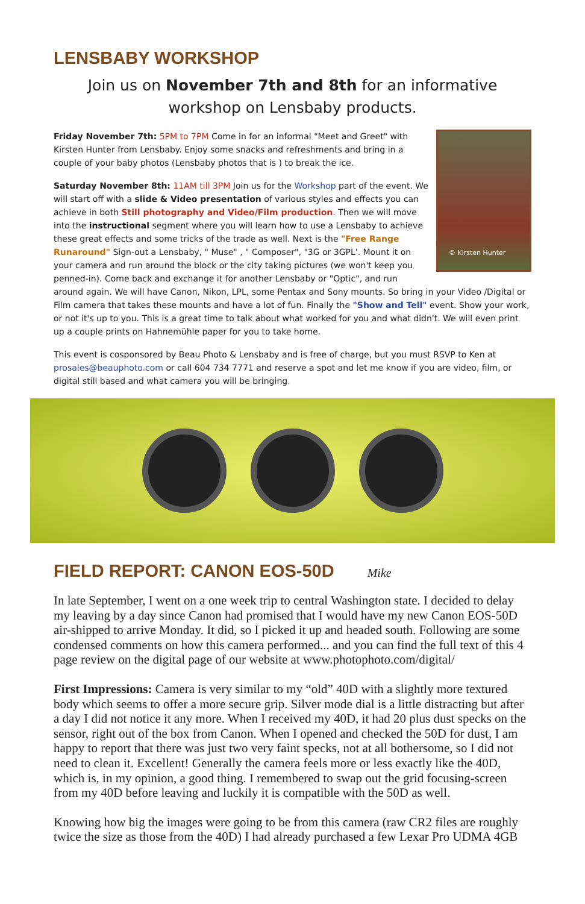LENSBABY WORKSHOP
Join us on November 7th and 8th for an informative workshop on Lensbaby products.
© Kirsten Hunter
Friday November 7th: 5PM to 7PM Come in for an informal "Meet and Greet" with Kirsten Hunter from Lensbaby. Enjoy some snacks and refreshments and bring in a couple of your baby photos (Lensbaby photos that is ) to break the ice.
Saturday November 8th: 11AM till 3PM Join us for the Workshop part of the event. We will start off with a slide & Video presentation of various styles and effects you can achieve in both Still photography and Video/Film production. Then we will move into the instructional segment where you will learn how to use a Lensbaby to achieve these great effects and some tricks of the trade as well. Next is the "Free Range Runaround" Sign-out a Lensbaby, " Muse" , " Composer", "3G or 3GPL'. Mount it on your camera and run around the block or the city taking pictures (we won't keep you penned-in). Come back and exchange it for another Lensbaby or "Optic", and run around again. We will have Canon, Nikon, LPL, some Pentax and Sony mounts. So bring in your Video /Digital or Film camera that takes these mounts and have a lot of fun. Finally the "Show and Tell" event. Show your work, or not it's up to you. This is a great time to talk about what worked for you and what didn't. We will even print up a couple prints on Hahnemühle paper for you to take home.
This event is cosponsored by Beau Photo & Lensbaby and is free of charge, but you must RSVP to Ken at prosales@beauphoto.com or call 604 734 7771 and reserve a spot and let me know if you are video, film, or digital still based and what camera you will be bringing.
FIELD REPORT: CANON EOS-50D
Mike
In late September, I went on a one week trip to central Washington state. I decided to delay my leaving by a day since Canon had promised that I would have my new Canon EOS-50D air-shipped to arrive Monday. It did, so I picked it up and headed south. Following are some condensed comments on how this camera performed... and you can find the full text of this 4 page review on the digital page of our website at www.photophoto.com/digital/
First Impressions: Camera is very similar to my “old” 40D with a slightly more textured body which seems to offer a more secure grip. Silver mode dial is a little distracting but after a day I did not notice it any more. When I received my 40D, it had 20 plus dust specks on the sensor, right out of the box from Canon. When I opened and checked the 50D for dust, I am happy to report that there was just two very faint specks, not at all bothersome, so I did not need to clean it. Excellent! Generally the camera feels more or less exactly like the 40D, which is, in my opinion, a good thing. I remembered to swap out the grid focusing-screen from my 40D before leaving and luckily it is compatible with the 50D as well.
Knowing how big the images were going to be from this camera (raw CR2 files are roughly twice the size as those from the 40D) I had already purchased a few Lexar Pro UDMA 4GB